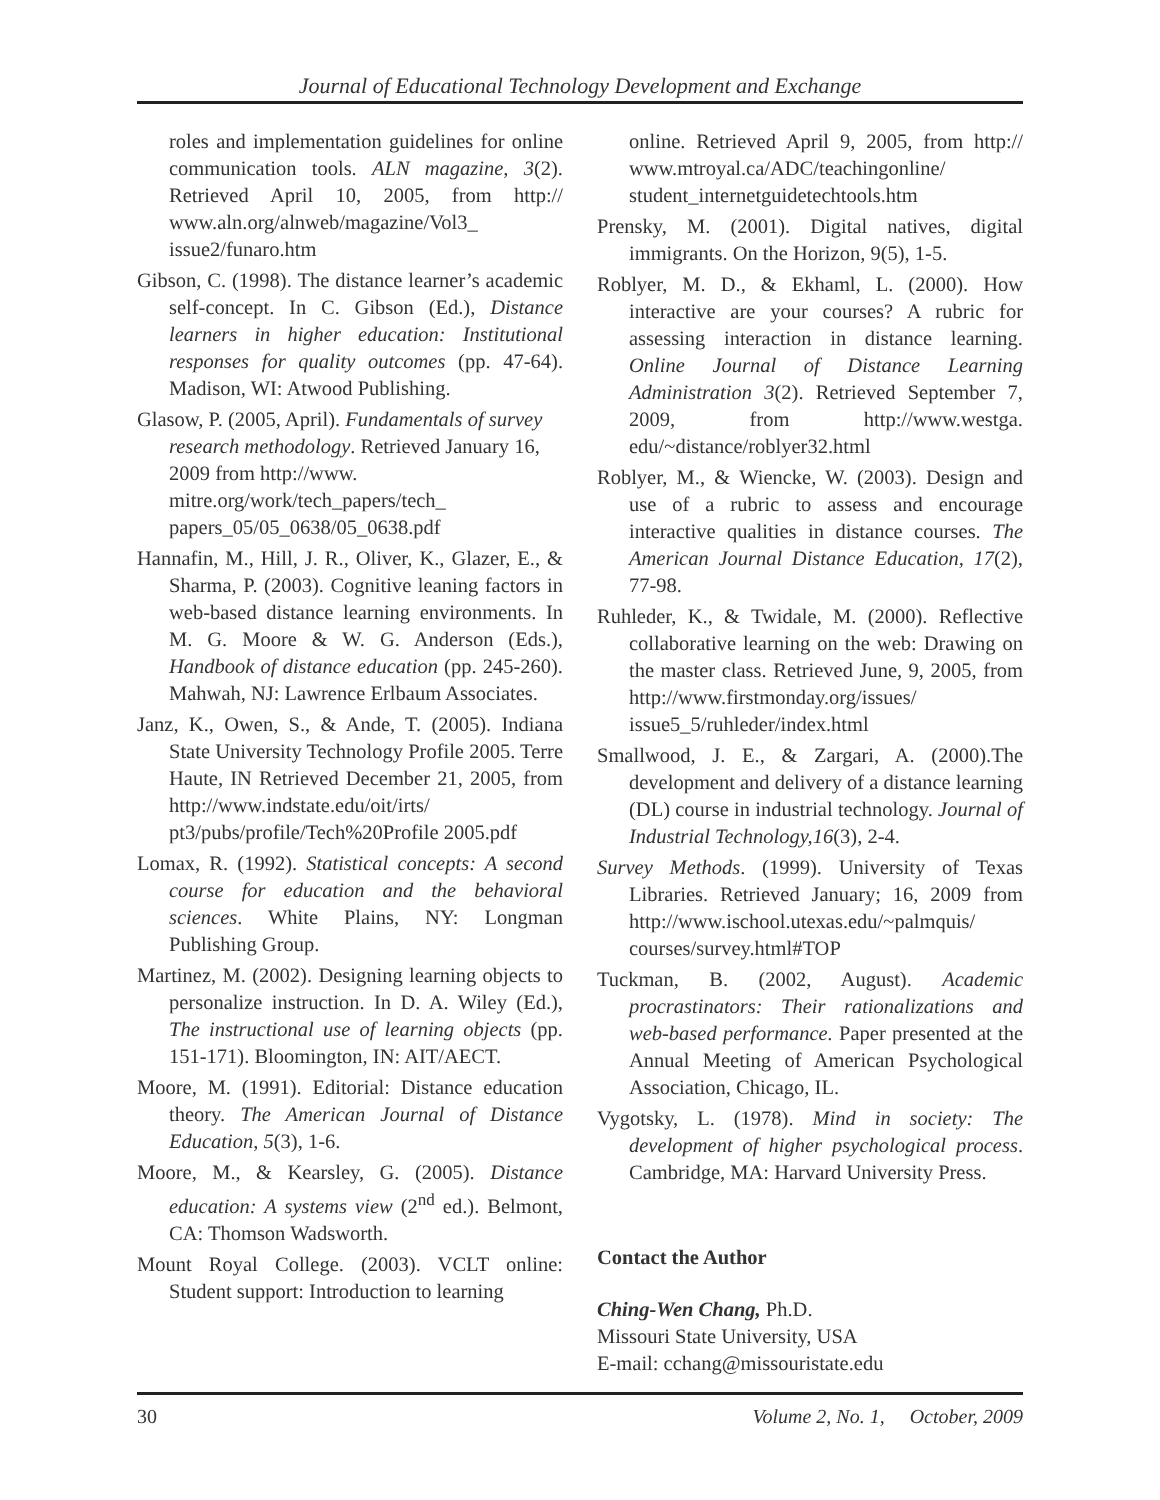Journal of Educational Technology Development and Exchange
roles and implementation guidelines for online communication tools. ALN magazine, 3(2). Retrieved April 10, 2005, from http:// www.aln.org/alnweb/magazine/Vol3_ issue2/funaro.htm
Gibson, C. (1998). The distance learner’s academic self-concept. In C. Gibson (Ed.), Distance learners in higher education: Institutional responses for quality outcomes (pp. 47-64). Madison, WI: Atwood Publishing.
Glasow, P. (2005, April). Fundamentals of survey research methodology. Retrieved January 16, 2009 from http://www. mitre.org/work/tech_papers/tech_ papers_05/05_0638/05_0638.pdf
Hannafin, M., Hill, J. R., Oliver, K., Glazer, E., & Sharma, P. (2003). Cognitive leaning factors in web-based distance learning environments. In M. G. Moore & W. G. Anderson (Eds.), Handbook of distance education (pp. 245-260). Mahwah, NJ: Lawrence Erlbaum Associates.
Janz, K., Owen, S., & Ande, T. (2005). Indiana State University Technology Profile 2005. Terre Haute, IN Retrieved December 21, 2005, from http://www.indstate.edu/oit/irts/ pt3/pubs/profile/Tech%20Profile 2005.pdf
Lomax, R. (1992). Statistical concepts: A second course for education and the behavioral sciences. White Plains, NY: Longman Publishing Group.
Martinez, M. (2002). Designing learning objects to personalize instruction. In D. A. Wiley (Ed.), The instructional use of learning objects (pp. 151-171). Bloomington, IN: AIT/AECT.
Moore, M. (1991). Editorial: Distance education theory. The American Journal of Distance Education, 5(3), 1-6.
Moore, M., & Kearsley, G. (2005). Distance education: A systems view (2<sup>nd</sup> ed.). Belmont, CA: Thomson Wadsworth.
Mount Royal College. (2003). VCLT online: Student support: Introduction to learning
online. Retrieved April 9, 2005, from http:// www.mtroyal.ca/ADC/teachingonline/ student_internetguidetechtools.htm
Prensky, M. (2001). Digital natives, digital immigrants. On the Horizon, 9(5), 1-5.
Roblyer, M. D., & Ekhaml, L. (2000). How interactive are your courses? A rubric for assessing interaction in distance learning. Online Journal of Distance Learning Administration 3(2). Retrieved September 7, 2009, from http://www.westga. edu/~distance/roblyer32.html
Roblyer, M., & Wiencke, W. (2003). Design and use of a rubric to assess and encourage interactive qualities in distance courses. The American Journal Distance Education, 17(2), 77-98.
Ruhleder, K., & Twidale, M. (2000). Reflective collaborative learning on the web: Drawing on the master class. Retrieved June, 9, 2005, from http://www.firstmonday.org/issues/ issue5_5/ruhleder/index.html
Smallwood, J. E., & Zargari, A. (2000).The development and delivery of a distance learning (DL) course in industrial technology. Journal of Industrial Technology,16(3), 2-4.
Survey Methods. (1999). University of Texas Libraries. Retrieved January; 16, 2009 from http://www.ischool.utexas.edu/~palmquis/ courses/survey.html#TOP
Tuckman, B. (2002, August). Academic procrastinators: Their rationalizations and web-based performance. Paper presented at the Annual Meeting of American Psychological Association, Chicago, IL.
Vygotsky, L. (1978). Mind in society: The development of higher psychological process. Cambridge, MA: Harvard University Press.
Contact the Author
Ching-Wen Chang, Ph.D.
Missouri State University, USA
E-mail: cchang@missouristate.edu
30 Volume 2, No. 1, October, 2009